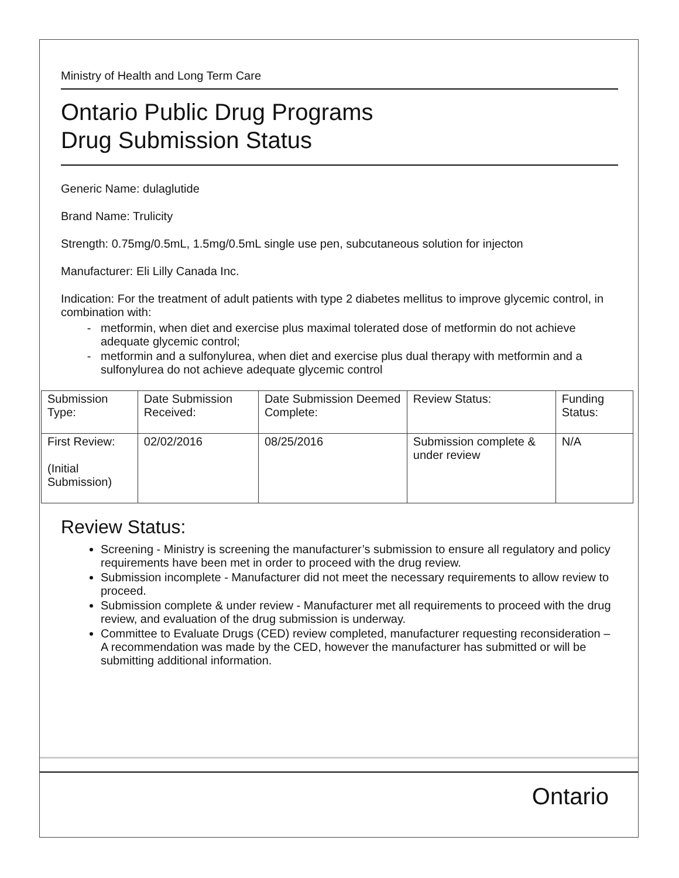Ministry of Health and Long Term Care
Ontario Public Drug Programs
Drug Submission Status
Generic Name: dulaglutide
Brand Name: Trulicity
Strength: 0.75mg/0.5mL, 1.5mg/0.5mL single use pen, subcutaneous solution for injecton
Manufacturer: Eli Lilly Canada Inc.
Indication: For the treatment of adult patients with type 2 diabetes mellitus to improve glycemic control, in combination with:
metformin, when diet and exercise plus maximal tolerated dose of metformin do not achieve adequate glycemic control;
metformin and a sulfonylurea, when diet and exercise plus dual therapy with metformin and a sulfonylurea do not achieve adequate glycemic control
| Submission Type: | Date Submission Received: | Date Submission Deemed Complete: | Review Status: | Funding Status: |
| First Review: (Initial Submission) | 02/02/2016 | 08/25/2016 | Submission complete & under review | N/A |
Review Status:
Screening - Ministry is screening the manufacturer’s submission to ensure all regulatory and policy requirements have been met in order to proceed with the drug review.
Submission incomplete - Manufacturer did not meet the necessary requirements to allow review to proceed.
Submission complete & under review - Manufacturer met all requirements to proceed with the drug review, and evaluation of the drug submission is underway.
Committee to Evaluate Drugs (CED) review completed, manufacturer requesting reconsideration – A recommendation was made by the CED, however the manufacturer has submitted or will be submitting additional information.
Ontario